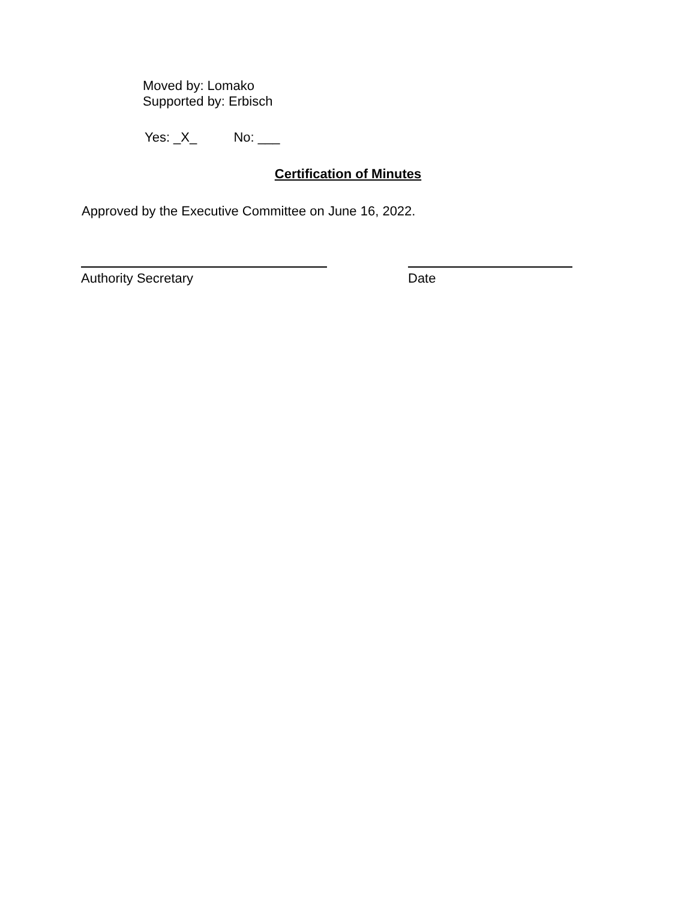Moved by: Lomako
Supported by: Erbisch
Yes: _X_ No: ___
Certification of Minutes
Approved by the Executive Committee on June 16, 2022.
Authority Secretary Date